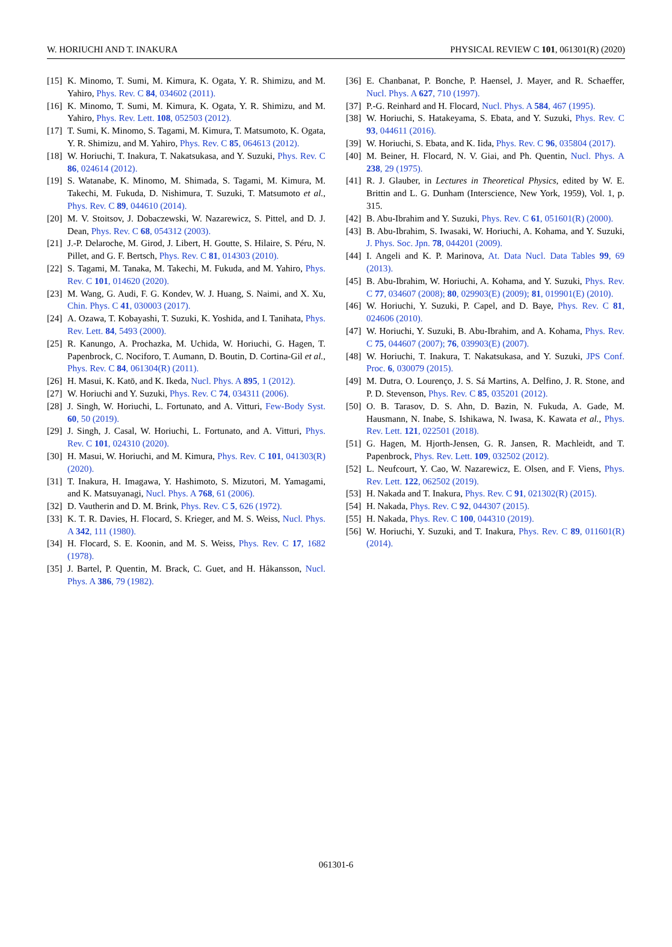W. HORIUCHI AND T. INAKURA PHYSICAL REVIEW C 101, 061301(R) (2020)
[15] K. Minomo, T. Sumi, M. Kimura, K. Ogata, Y. R. Shimizu, and M. Yahiro, Phys. Rev. C 84, 034602 (2011).
[16] K. Minomo, T. Sumi, M. Kimura, K. Ogata, Y. R. Shimizu, and M. Yahiro, Phys. Rev. Lett. 108, 052503 (2012).
[17] T. Sumi, K. Minomo, S. Tagami, M. Kimura, T. Matsumoto, K. Ogata, Y. R. Shimizu, and M. Yahiro, Phys. Rev. C 85, 064613 (2012).
[18] W. Horiuchi, T. Inakura, T. Nakatsukasa, and Y. Suzuki, Phys. Rev. C 86, 024614 (2012).
[19] S. Watanabe, K. Minomo, M. Shimada, S. Tagami, M. Kimura, M. Takechi, M. Fukuda, D. Nishimura, T. Suzuki, T. Matsumoto et al., Phys. Rev. C 89, 044610 (2014).
[20] M. V. Stoitsov, J. Dobaczewski, W. Nazarewicz, S. Pittel, and D. J. Dean, Phys. Rev. C 68, 054312 (2003).
[21] J.-P. Delaroche, M. Girod, J. Libert, H. Goutte, S. Hilaire, S. Péru, N. Pillet, and G. F. Bertsch, Phys. Rev. C 81, 014303 (2010).
[22] S. Tagami, M. Tanaka, M. Takechi, M. Fukuda, and M. Yahiro, Phys. Rev. C 101, 014620 (2020).
[23] M. Wang, G. Audi, F. G. Kondev, W. J. Huang, S. Naimi, and X. Xu, Chin. Phys. C 41, 030003 (2017).
[24] A. Ozawa, T. Kobayashi, T. Suzuki, K. Yoshida, and I. Tanihata, Phys. Rev. Lett. 84, 5493 (2000).
[25] R. Kanungo, A. Prochazka, M. Uchida, W. Horiuchi, G. Hagen, T. Papenbrock, C. Nociforo, T. Aumann, D. Boutin, D. Cortina-Gil et al., Phys. Rev. C 84, 061304(R) (2011).
[26] H. Masui, K. Katō, and K. Ikeda, Nucl. Phys. A 895, 1 (2012).
[27] W. Horiuchi and Y. Suzuki, Phys. Rev. C 74, 034311 (2006).
[28] J. Singh, W. Horiuchi, L. Fortunato, and A. Vitturi, Few-Body Syst. 60, 50 (2019).
[29] J. Singh, J. Casal, W. Horiuchi, L. Fortunato, and A. Vitturi, Phys. Rev. C 101, 024310 (2020).
[30] H. Masui, W. Horiuchi, and M. Kimura, Phys. Rev. C 101, 041303(R) (2020).
[31] T. Inakura, H. Imagawa, Y. Hashimoto, S. Mizutori, M. Yamagami, and K. Matsuyanagi, Nucl. Phys. A 768, 61 (2006).
[32] D. Vautherin and D. M. Brink, Phys. Rev. C 5, 626 (1972).
[33] K. T. R. Davies, H. Flocard, S. Krieger, and M. S. Weiss, Nucl. Phys. A 342, 111 (1980).
[34] H. Flocard, S. E. Koonin, and M. S. Weiss, Phys. Rev. C 17, 1682 (1978).
[35] J. Bartel, P. Quentin, M. Brack, C. Guet, and H. Håkansson, Nucl. Phys. A 386, 79 (1982).
[36] E. Chanbanat, P. Bonche, P. Haensel, J. Mayer, and R. Schaeffer, Nucl. Phys. A 627, 710 (1997).
[37] P.-G. Reinhard and H. Flocard, Nucl. Phys. A 584, 467 (1995).
[38] W. Horiuchi, S. Hatakeyama, S. Ebata, and Y. Suzuki, Phys. Rev. C 93, 044611 (2016).
[39] W. Horiuchi, S. Ebata, and K. Iida, Phys. Rev. C 96, 035804 (2017).
[40] M. Beiner, H. Flocard, N. V. Giai, and Ph. Quentin, Nucl. Phys. A 238, 29 (1975).
[41] R. J. Glauber, in Lectures in Theoretical Physics, edited by W. E. Brittin and L. G. Dunham (Interscience, New York, 1959), Vol. 1, p. 315.
[42] B. Abu-Ibrahim and Y. Suzuki, Phys. Rev. C 61, 051601(R) (2000).
[43] B. Abu-Ibrahim, S. Iwasaki, W. Horiuchi, A. Kohama, and Y. Suzuki, J. Phys. Soc. Jpn. 78, 044201 (2009).
[44] I. Angeli and K. P. Marinova, At. Data Nucl. Data Tables 99, 69 (2013).
[45] B. Abu-Ibrahim, W. Horiuchi, A. Kohama, and Y. Suzuki, Phys. Rev. C 77, 034607 (2008); 80, 029903(E) (2009); 81, 019901(E) (2010).
[46] W. Horiuchi, Y. Suzuki, P. Capel, and D. Baye, Phys. Rev. C 81, 024606 (2010).
[47] W. Horiuchi, Y. Suzuki, B. Abu-Ibrahim, and A. Kohama, Phys. Rev. C 75, 044607 (2007); 76, 039903(E) (2007).
[48] W. Horiuchi, T. Inakura, T. Nakatsukasa, and Y. Suzuki, JPS Conf. Proc. 6, 030079 (2015).
[49] M. Dutra, O. Lourenço, J. S. Sá Martins, A. Delfino, J. R. Stone, and P. D. Stevenson, Phys. Rev. C 85, 035201 (2012).
[50] O. B. Tarasov, D. S. Ahn, D. Bazin, N. Fukuda, A. Gade, M. Hausmann, N. Inabe, S. Ishikawa, N. Iwasa, K. Kawata et al., Phys. Rev. Lett. 121, 022501 (2018).
[51] G. Hagen, M. Hjorth-Jensen, G. R. Jansen, R. Machleidt, and T. Papenbrock, Phys. Rev. Lett. 109, 032502 (2012).
[52] L. Neufcourt, Y. Cao, W. Nazarewicz, E. Olsen, and F. Viens, Phys. Rev. Lett. 122, 062502 (2019).
[53] H. Nakada and T. Inakura, Phys. Rev. C 91, 021302(R) (2015).
[54] H. Nakada, Phys. Rev. C 92, 044307 (2015).
[55] H. Nakada, Phys. Rev. C 100, 044310 (2019).
[56] W. Horiuchi, Y. Suzuki, and T. Inakura, Phys. Rev. C 89, 011601(R) (2014).
061301-6